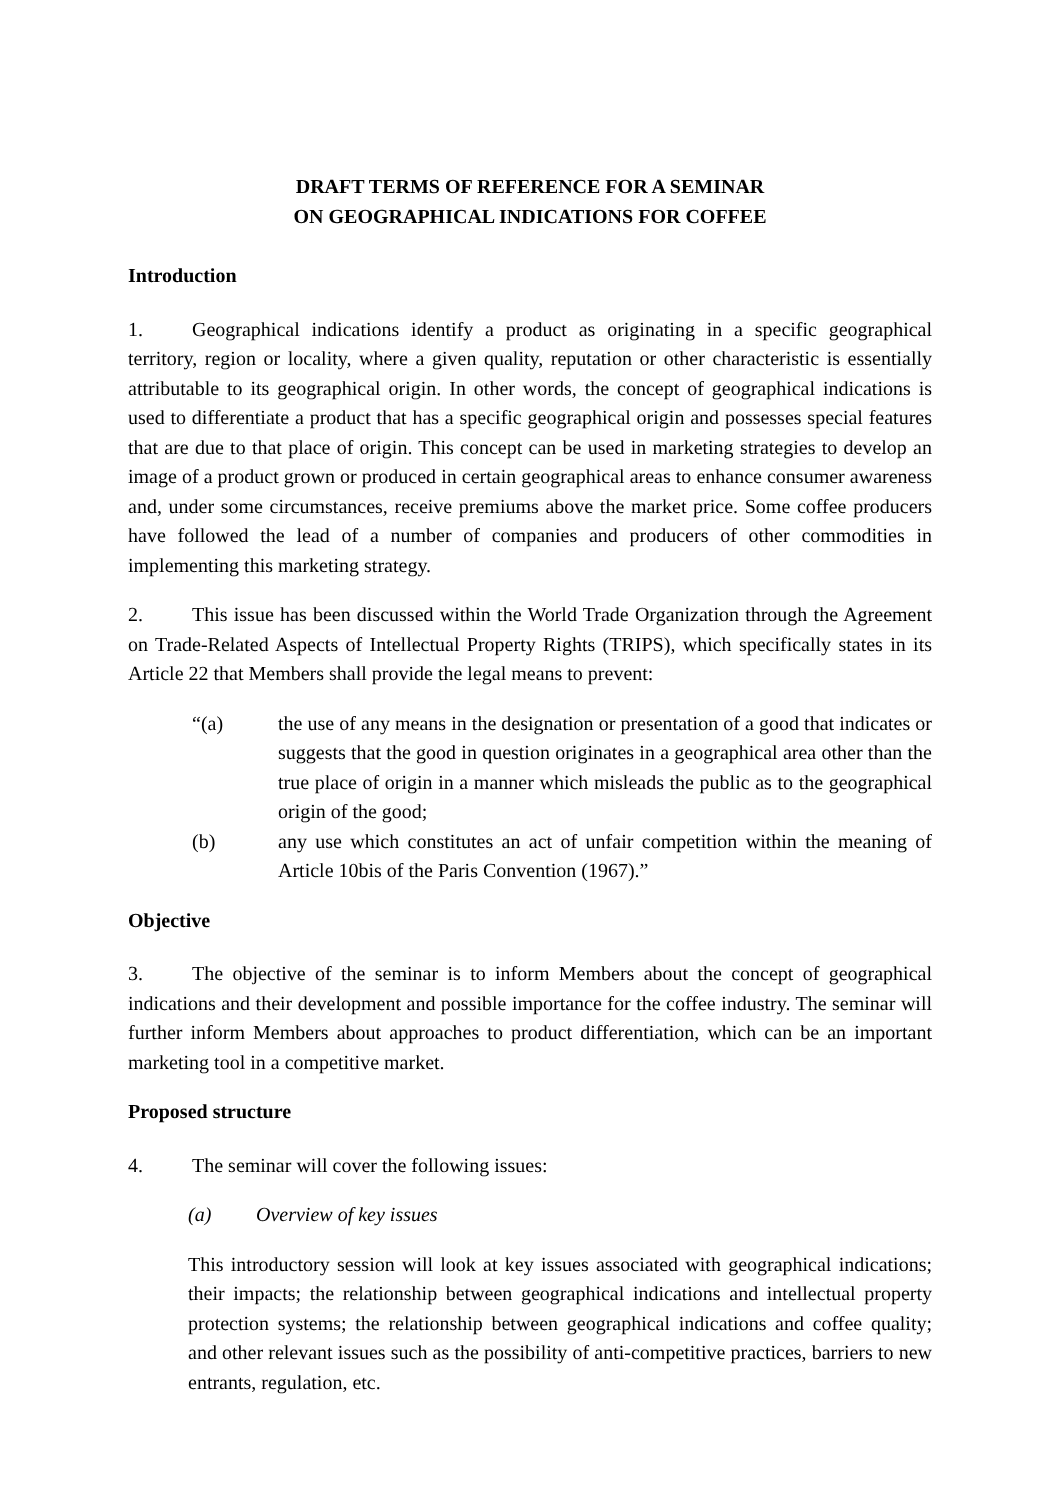DRAFT TERMS OF REFERENCE FOR A SEMINAR
ON GEOGRAPHICAL INDICATIONS FOR COFFEE
Introduction
1. Geographical indications identify a product as originating in a specific geographical territory, region or locality, where a given quality, reputation or other characteristic is essentially attributable to its geographical origin. In other words, the concept of geographical indications is used to differentiate a product that has a specific geographical origin and possesses special features that are due to that place of origin. This concept can be used in marketing strategies to develop an image of a product grown or produced in certain geographical areas to enhance consumer awareness and, under some circumstances, receive premiums above the market price. Some coffee producers have followed the lead of a number of companies and producers of other commodities in implementing this marketing strategy.
2. This issue has been discussed within the World Trade Organization through the Agreement on Trade-Related Aspects of Intellectual Property Rights (TRIPS), which specifically states in its Article 22 that Members shall provide the legal means to prevent:
“(a) the use of any means in the designation or presentation of a good that indicates or suggests that the good in question originates in a geographical area other than the true place of origin in a manner which misleads the public as to the geographical origin of the good;
(b) any use which constitutes an act of unfair competition within the meaning of Article 10bis of the Paris Convention (1967).”
Objective
3. The objective of the seminar is to inform Members about the concept of geographical indications and their development and possible importance for the coffee industry. The seminar will further inform Members about approaches to product differentiation, which can be an important marketing tool in a competitive market.
Proposed structure
4. The seminar will cover the following issues:
(a) Overview of key issues
This introductory session will look at key issues associated with geographical indications; their impacts; the relationship between geographical indications and intellectual property protection systems; the relationship between geographical indications and coffee quality; and other relevant issues such as the possibility of anti-competitive practices, barriers to new entrants, regulation, etc.